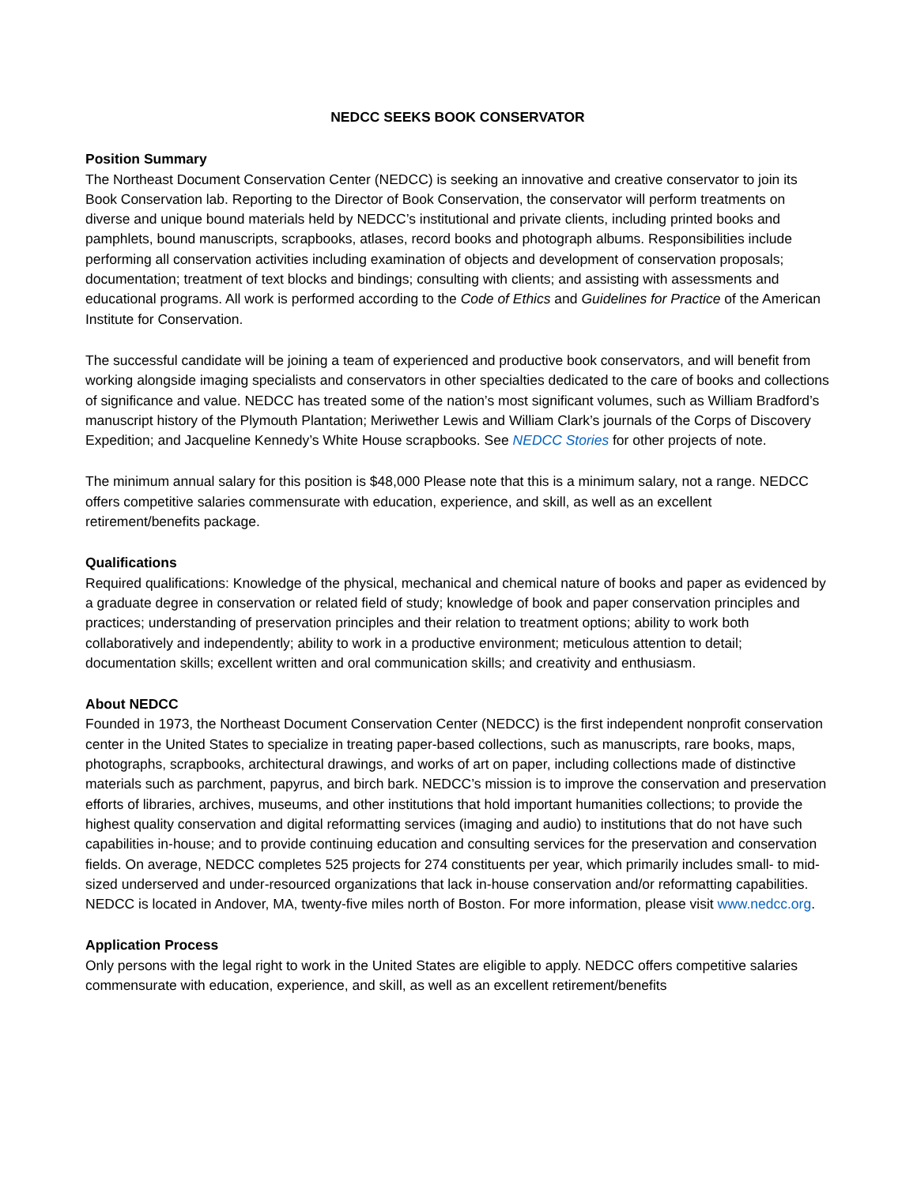NEDCC SEEKS BOOK CONSERVATOR
Position Summary
The Northeast Document Conservation Center (NEDCC) is seeking an innovative and creative conservator to join its Book Conservation lab. Reporting to the Director of Book Conservation, the conservator will perform treatments on diverse and unique bound materials held by NEDCC’s institutional and private clients, including printed books and pamphlets, bound manuscripts, scrapbooks, atlases, record books and photograph albums. Responsibilities include performing all conservation activities including examination of objects and development of conservation proposals; documentation; treatment of text blocks and bindings; consulting with clients; and assisting with assessments and educational programs. All work is performed according to the Code of Ethics and Guidelines for Practice of the American Institute for Conservation.
The successful candidate will be joining a team of experienced and productive book conservators, and will benefit from working alongside imaging specialists and conservators in other specialties dedicated to the care of books and collections of significance and value. NEDCC has treated some of the nation’s most significant volumes, such as William Bradford’s manuscript history of the Plymouth Plantation; Meriwether Lewis and William Clark’s journals of the Corps of Discovery Expedition; and Jacqueline Kennedy’s White House scrapbooks. See NEDCC Stories for other projects of note.
The minimum annual salary for this position is $48,000 Please note that this is a minimum salary, not a range. NEDCC offers competitive salaries commensurate with education, experience, and skill, as well as an excellent retirement/benefits package.
Qualifications
Required qualifications: Knowledge of the physical, mechanical and chemical nature of books and paper as evidenced by a graduate degree in conservation or related field of study; knowledge of book and paper conservation principles and practices; understanding of preservation principles and their relation to treatment options; ability to work both collaboratively and independently; ability to work in a productive environment; meticulous attention to detail; documentation skills; excellent written and oral communication skills; and creativity and enthusiasm.
About NEDCC
Founded in 1973, the Northeast Document Conservation Center (NEDCC) is the first independent nonprofit conservation center in the United States to specialize in treating paper-based collections, such as manuscripts, rare books, maps, photographs, scrapbooks, architectural drawings, and works of art on paper, including collections made of distinctive materials such as parchment, papyrus, and birch bark. NEDCC’s mission is to improve the conservation and preservation efforts of libraries, archives, museums, and other institutions that hold important humanities collections; to provide the highest quality conservation and digital reformatting services (imaging and audio) to institutions that do not have such capabilities in-house; and to provide continuing education and consulting services for the preservation and conservation fields. On average, NEDCC completes 525 projects for 274 constituents per year, which primarily includes small- to mid-sized underserved and under-resourced organizations that lack in-house conservation and/or reformatting capabilities. NEDCC is located in Andover, MA, twenty-five miles north of Boston. For more information, please visit www.nedcc.org.
Application Process
Only persons with the legal right to work in the United States are eligible to apply. NEDCC offers competitive salaries commensurate with education, experience, and skill, as well as an excellent retirement/benefits